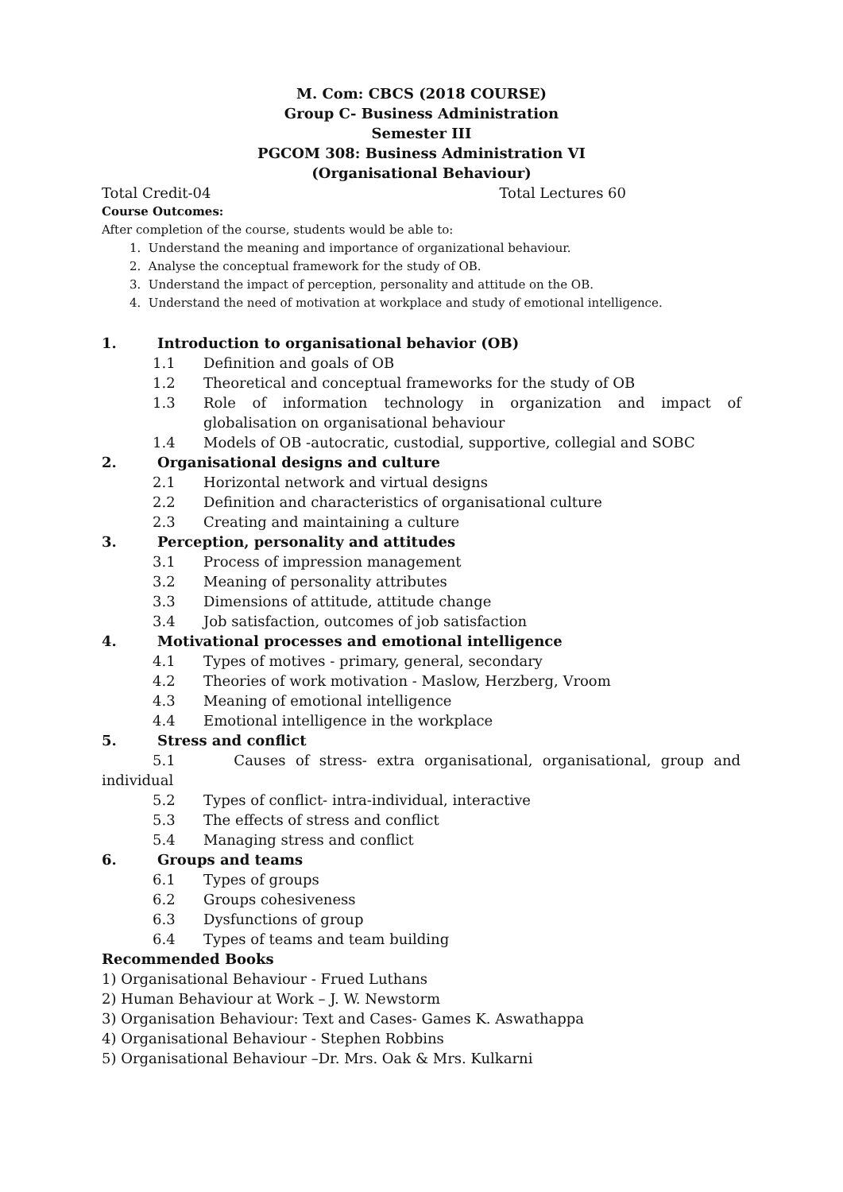M. Com: CBCS (2018 COURSE)
Group C- Business Administration
Semester III
PGCOM 308: Business Administration VI
(Organisational Behaviour)
Total Credit-04 Total Lectures 60
Course Outcomes:
After completion of the course, students would be able to:
1. Understand the meaning and importance of organizational behaviour.
2. Analyse the conceptual framework for the study of OB.
3. Understand the impact of perception, personality and attitude on the OB.
4. Understand the need of motivation at workplace and study of emotional intelligence.
1. Introduction to organisational behavior (OB)
1.1 Definition and goals of OB
1.2 Theoretical and conceptual frameworks for the study of OB
1.3 Role of information technology in organization and impact of globalisation on organisational behaviour
1.4 Models of OB -autocratic, custodial, supportive, collegial and SOBC
2. Organisational designs and culture
2.1 Horizontal network and virtual designs
2.2 Definition and characteristics of organisational culture
2.3 Creating and maintaining a culture
3. Perception, personality and attitudes
3.1 Process of impression management
3.2 Meaning of personality attributes
3.3 Dimensions of attitude, attitude change
3.4 Job satisfaction, outcomes of job satisfaction
4. Motivational processes and emotional intelligence
4.1 Types of motives - primary, general, secondary
4.2 Theories of work motivation - Maslow, Herzberg, Vroom
4.3 Meaning of emotional intelligence
4.4 Emotional intelligence in the workplace
5. Stress and conflict
5.1 Causes of stress- extra organisational, organisational, group and individual
5.2 Types of conflict- intra-individual, interactive
5.3 The effects of stress and conflict
5.4 Managing stress and conflict
6. Groups and teams
6.1 Types of groups
6.2 Groups cohesiveness
6.3 Dysfunctions of group
6.4 Types of teams and team building
Recommended Books
1) Organisational Behaviour - Frued Luthans
2) Human Behaviour at Work – J. W. Newstorm
3) Organisation Behaviour: Text and Cases- Games K. Aswathappa
4) Organisational Behaviour - Stephen Robbins
5) Organisational Behaviour –Dr. Mrs. Oak & Mrs. Kulkarni